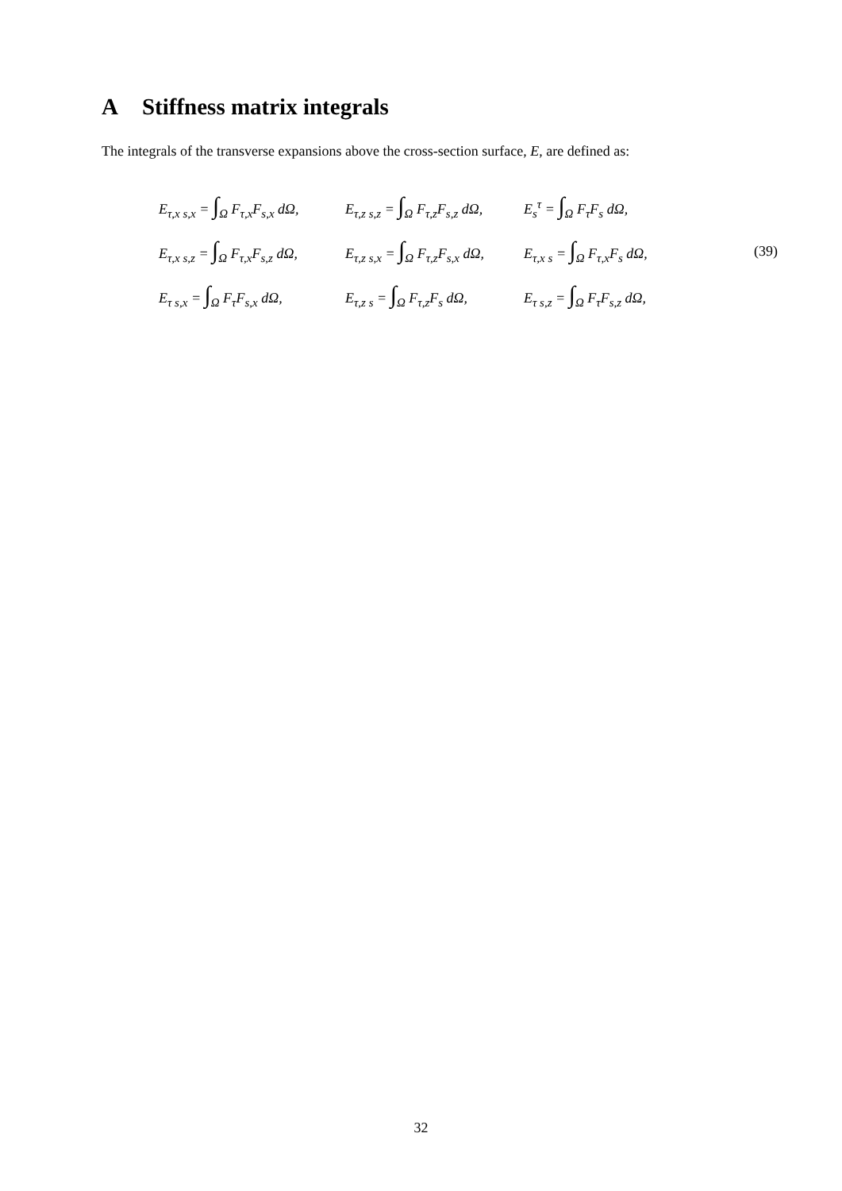A Stiffness matrix integrals
The integrals of the transverse expansions above the cross-section surface, E, are defined as:
E<sub>τ,x s,x</sub> = ∫<sub>Ω</sub> F<sub>τ,x</sub>F<sub>s,x</sub> dΩ,
E<sub>τ,z s,z</sub> = ∫<sub>Ω</sub> F<sub>τ,z</sub>F<sub>s,z</sub> dΩ,
E<sub>s</sub><sup>τ</sup> = ∫<sub>Ω</sub> F<sub>τ</sub>F<sub>s</sub> dΩ,
E<sub>τ,x s,z</sub> = ∫<sub>Ω</sub> F<sub>τ,x</sub>F<sub>s,z</sub> dΩ,
E<sub>τ,z s,x</sub> = ∫<sub>Ω</sub> F<sub>τ,z</sub>F<sub>s,x</sub> dΩ,
E<sub>τ,x s</sub> = ∫<sub>Ω</sub> F<sub>τ,x</sub>F<sub>s</sub> dΩ,
(39)
E<sub>τ s,x</sub> = ∫<sub>Ω</sub> F<sub>τ</sub>F<sub>s,x</sub> dΩ,
E<sub>τ,z s</sub> = ∫<sub>Ω</sub> F<sub>τ,z</sub>F<sub>s</sub> dΩ,
E<sub>τ s,z</sub> = ∫<sub>Ω</sub> F<sub>τ</sub>F<sub>s,z</sub> dΩ,
32